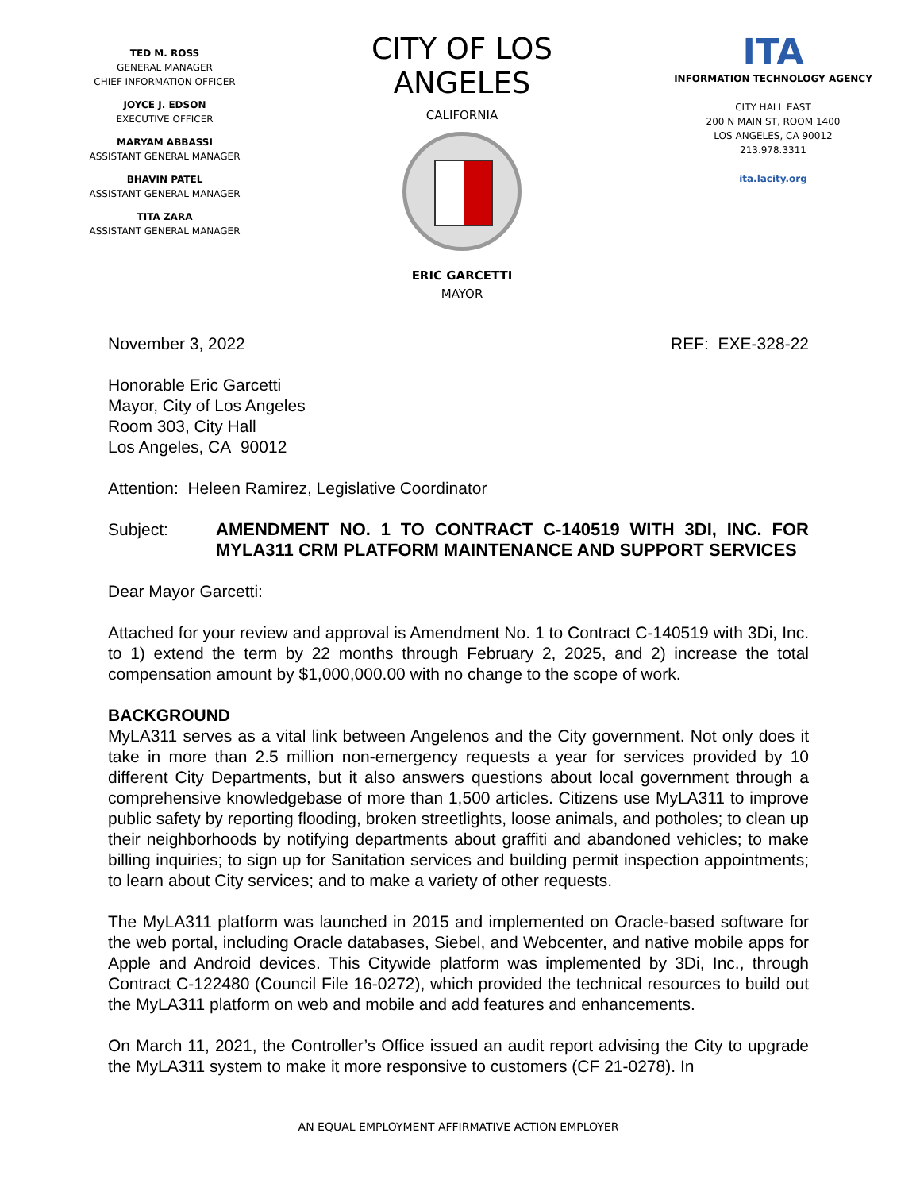TED M. ROSS
GENERAL MANAGER
CHIEF INFORMATION OFFICER
JOYCE J. EDSON
EXECUTIVE OFFICER
MARYAM ABBASSI
ASSISTANT GENERAL MANAGER
BHAVIN PATEL
ASSISTANT GENERAL MANAGER
TITA ZARA
ASSISTANT GENERAL MANAGER
CITY OF LOS ANGELES
CALIFORNIA
ERIC GARCETTI
MAYOR
ITA
INFORMATION TECHNOLOGY AGENCY
CITY HALL EAST
200 N MAIN ST, ROOM 1400
LOS ANGELES, CA 90012
213.978.3311
ita.lacity.org
November 3, 2022 REF: EXE-328-22
Honorable Eric Garcetti
Mayor, City of Los Angeles
Room 303, City Hall
Los Angeles, CA 90012
Attention: Heleen Ramirez, Legislative Coordinator
Subject: AMENDMENT NO. 1 TO CONTRACT C-140519 WITH 3DI, INC. FOR MYLA311 CRM PLATFORM MAINTENANCE AND SUPPORT SERVICES
Dear Mayor Garcetti:
Attached for your review and approval is Amendment No. 1 to Contract C-140519 with 3Di, Inc. to 1) extend the term by 22 months through February 2, 2025, and 2) increase the total compensation amount by $1,000,000.00 with no change to the scope of work.
BACKGROUND
MyLA311 serves as a vital link between Angelenos and the City government. Not only does it take in more than 2.5 million non-emergency requests a year for services provided by 10 different City Departments, but it also answers questions about local government through a comprehensive knowledgebase of more than 1,500 articles. Citizens use MyLA311 to improve public safety by reporting flooding, broken streetlights, loose animals, and potholes; to clean up their neighborhoods by notifying departments about graffiti and abandoned vehicles; to make billing inquiries; to sign up for Sanitation services and building permit inspection appointments; to learn about City services; and to make a variety of other requests.
The MyLA311 platform was launched in 2015 and implemented on Oracle-based software for the web portal, including Oracle databases, Siebel, and Webcenter, and native mobile apps for Apple and Android devices. This Citywide platform was implemented by 3Di, Inc., through Contract C-122480 (Council File 16-0272), which provided the technical resources to build out the MyLA311 platform on web and mobile and add features and enhancements.
On March 11, 2021, the Controller’s Office issued an audit report advising the City to upgrade the MyLA311 system to make it more responsive to customers (CF 21-0278). In
AN EQUAL EMPLOYMENT AFFIRMATIVE ACTION EMPLOYER